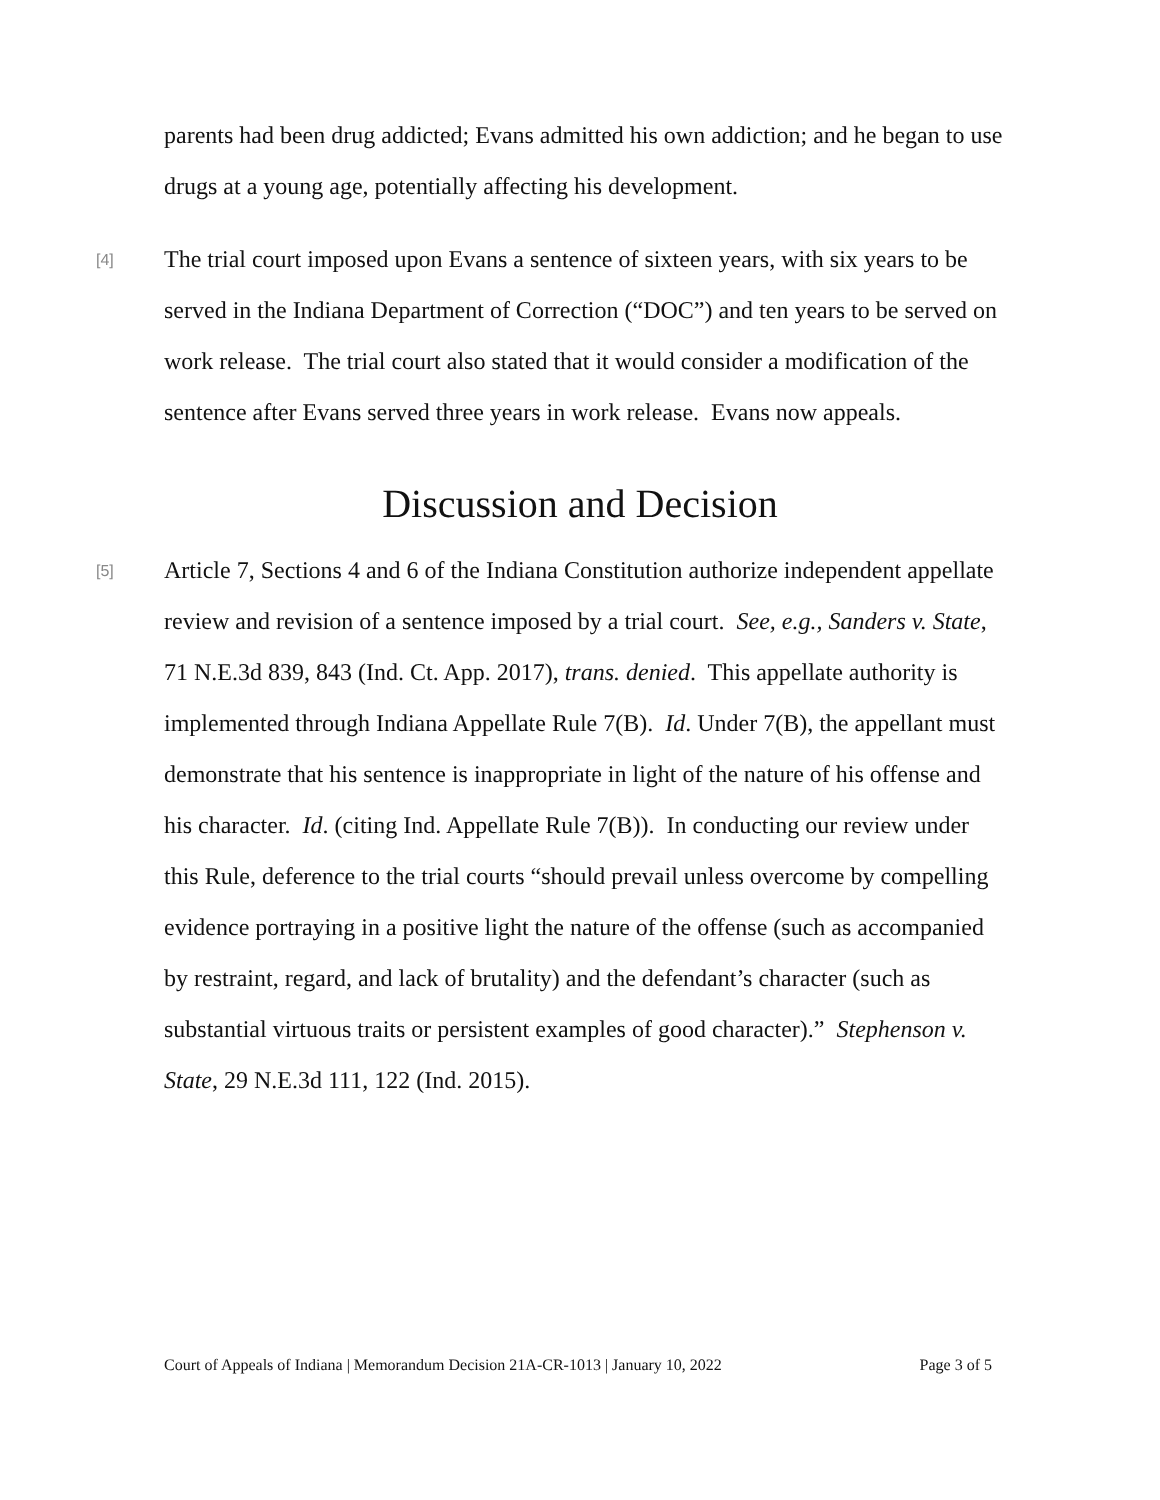parents had been drug addicted; Evans admitted his own addiction; and he began to use drugs at a young age, potentially affecting his development.
[4]
The trial court imposed upon Evans a sentence of sixteen years, with six years to be served in the Indiana Department of Correction (“DOC”) and ten years to be served on work release. The trial court also stated that it would consider a modification of the sentence after Evans served three years in work release. Evans now appeals.
Discussion and Decision
[5]
Article 7, Sections 4 and 6 of the Indiana Constitution authorize independent appellate review and revision of a sentence imposed by a trial court. See, e.g., Sanders v. State, 71 N.E.3d 839, 843 (Ind. Ct. App. 2017), trans. denied. This appellate authority is implemented through Indiana Appellate Rule 7(B). Id. Under 7(B), the appellant must demonstrate that his sentence is inappropriate in light of the nature of his offense and his character. Id. (citing Ind. Appellate Rule 7(B)). In conducting our review under this Rule, deference to the trial courts “should prevail unless overcome by compelling evidence portraying in a positive light the nature of the offense (such as accompanied by restraint, regard, and lack of brutality) and the defendant’s character (such as substantial virtuous traits or persistent examples of good character).” Stephenson v. State, 29 N.E.3d 111, 122 (Ind. 2015).
Court of Appeals of Indiana | Memorandum Decision 21A-CR-1013 | January 10, 2022 Page 3 of 5